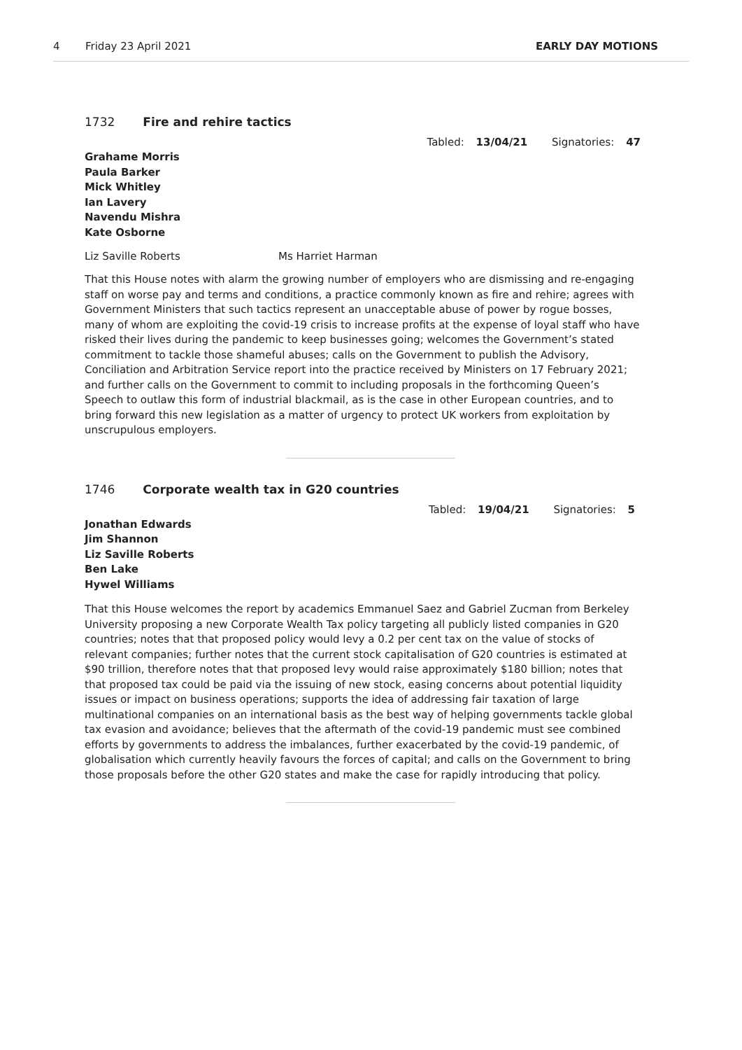4 Friday 23 April 2021 EARLY DAY MOTIONS
1732 Fire and rehire tactics
Tabled: 13/04/21 Signatories: 47
Grahame Morris
Paula Barker
Mick Whitley
Ian Lavery
Navendu Mishra
Kate Osborne
Liz Saville Roberts Ms Harriet Harman
That this House notes with alarm the growing number of employers who are dismissing and re-engaging staff on worse pay and terms and conditions, a practice commonly known as fire and rehire; agrees with Government Ministers that such tactics represent an unacceptable abuse of power by rogue bosses, many of whom are exploiting the covid-19 crisis to increase profits at the expense of loyal staff who have risked their lives during the pandemic to keep businesses going; welcomes the Government’s stated commitment to tackle those shameful abuses; calls on the Government to publish the Advisory, Conciliation and Arbitration Service report into the practice received by Ministers on 17 February 2021; and further calls on the Government to commit to including proposals in the forthcoming Queen’s Speech to outlaw this form of industrial blackmail, as is the case in other European countries, and to bring forward this new legislation as a matter of urgency to protect UK workers from exploitation by unscrupulous employers.
1746 Corporate wealth tax in G20 countries
Tabled: 19/04/21 Signatories: 5
Jonathan Edwards
Jim Shannon
Liz Saville Roberts
Ben Lake
Hywel Williams
That this House welcomes the report by academics Emmanuel Saez and Gabriel Zucman from Berkeley University proposing a new Corporate Wealth Tax policy targeting all publicly listed companies in G20 countries; notes that that proposed policy would levy a 0.2 per cent tax on the value of stocks of relevant companies; further notes that the current stock capitalisation of G20 countries is estimated at $90 trillion, therefore notes that that proposed levy would raise approximately $180 billion; notes that that proposed tax could be paid via the issuing of new stock, easing concerns about potential liquidity issues or impact on business operations; supports the idea of addressing fair taxation of large multinational companies on an international basis as the best way of helping governments tackle global tax evasion and avoidance; believes that the aftermath of the covid-19 pandemic must see combined efforts by governments to address the imbalances, further exacerbated by the covid-19 pandemic, of globalisation which currently heavily favours the forces of capital; and calls on the Government to bring those proposals before the other G20 states and make the case for rapidly introducing that policy.